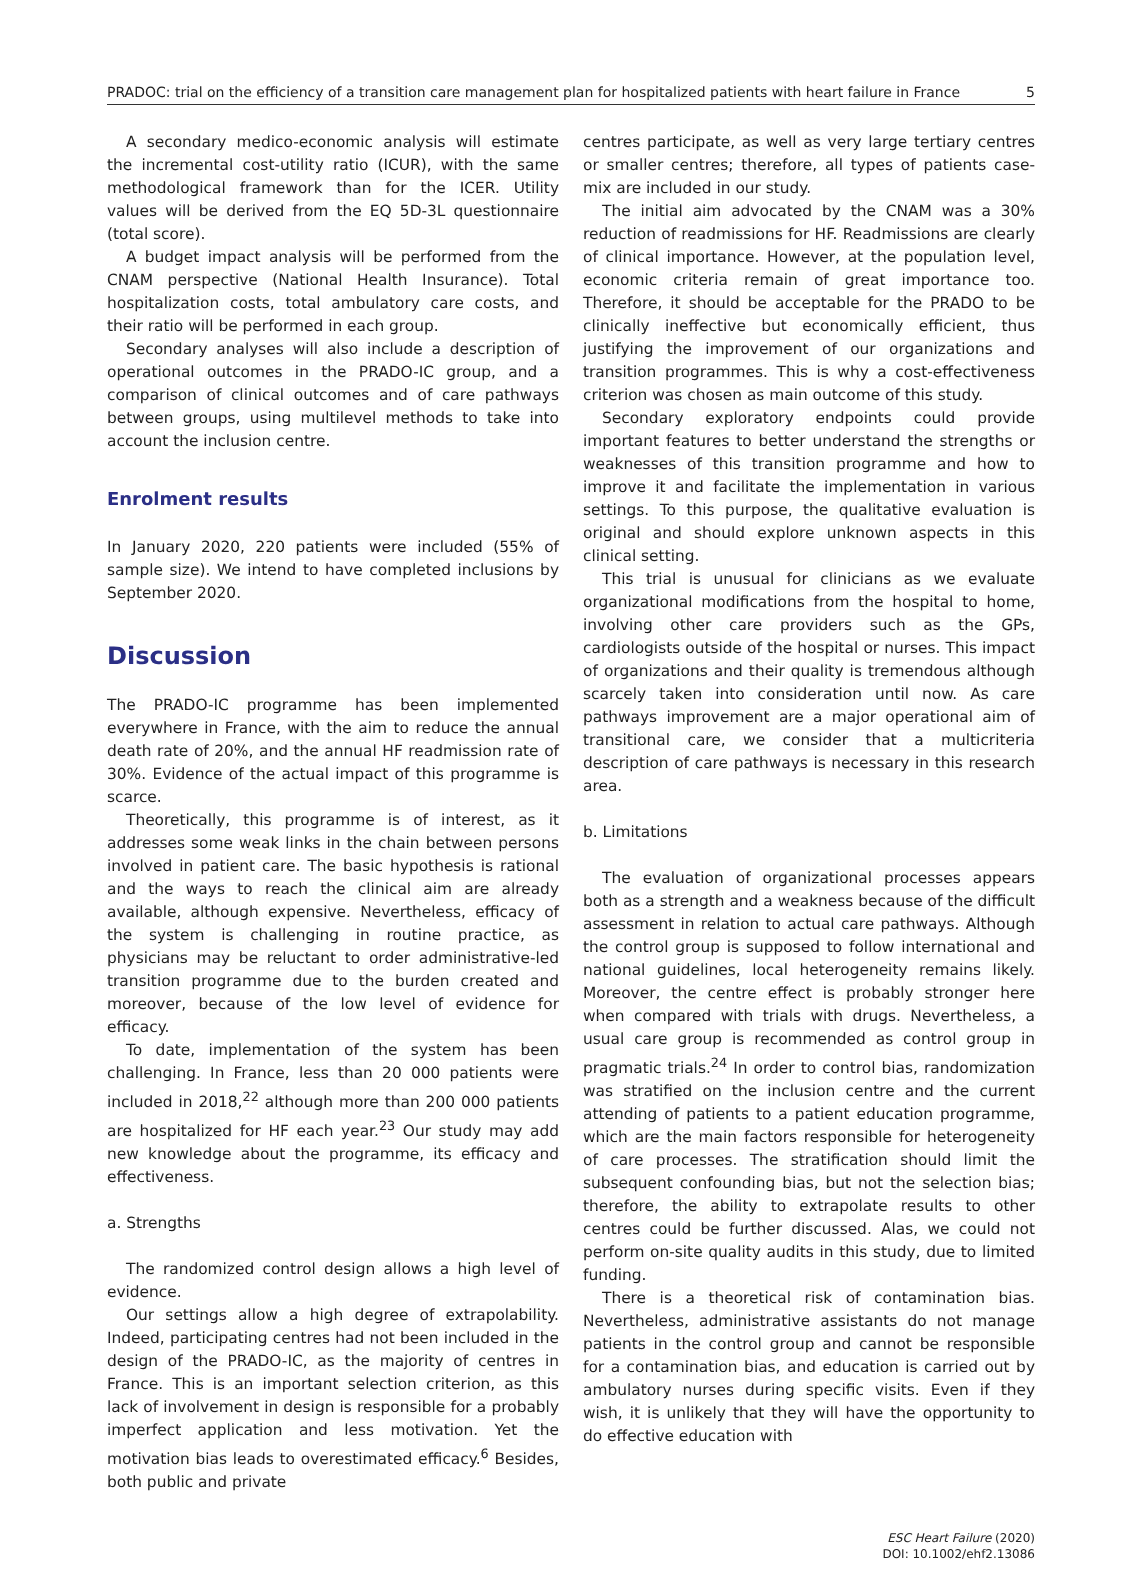PRADOC: trial on the efficiency of a transition care management plan for hospitalized patients with heart failure in France 5
A secondary medico-economic analysis will estimate the incremental cost-utility ratio (ICUR), with the same methodological framework than for the ICER. Utility values will be derived from the EQ 5D-3L questionnaire (total score).
A budget impact analysis will be performed from the CNAM perspective (National Health Insurance). Total hospitalization costs, total ambulatory care costs, and their ratio will be performed in each group.
Secondary analyses will also include a description of operational outcomes in the PRADO-IC group, and a comparison of clinical outcomes and of care pathways between groups, using multilevel methods to take into account the inclusion centre.
Enrolment results
In January 2020, 220 patients were included (55% of sample size). We intend to have completed inclusions by September 2020.
Discussion
The PRADO-IC programme has been implemented everywhere in France, with the aim to reduce the annual death rate of 20%, and the annual HF readmission rate of 30%. Evidence of the actual impact of this programme is scarce.
Theoretically, this programme is of interest, as it addresses some weak links in the chain between persons involved in patient care. The basic hypothesis is rational and the ways to reach the clinical aim are already available, although expensive. Nevertheless, efficacy of the system is challenging in routine practice, as physicians may be reluctant to order administrative-led transition programme due to the burden created and moreover, because of the low level of evidence for efficacy.
To date, implementation of the system has been challenging. In France, less than 20 000 patients were included in 2018,<sup>22</sup> although more than 200 000 patients are hospitalized for HF each year.<sup>23</sup> Our study may add new knowledge about the programme, its efficacy and effectiveness.
a. Strengths
The randomized control design allows a high level of evidence.
Our settings allow a high degree of extrapolability. Indeed, participating centres had not been included in the design of the PRADO-IC, as the majority of centres in France. This is an important selection criterion, as this lack of involvement in design is responsible for a probably imperfect application and less motivation. Yet the motivation bias leads to overestimated efficacy.<sup>6</sup> Besides, both public and private
centres participate, as well as very large tertiary centres or smaller centres; therefore, all types of patients case-mix are included in our study.
The initial aim advocated by the CNAM was a 30% reduction of readmissions for HF. Readmissions are clearly of clinical importance. However, at the population level, economic criteria remain of great importance too. Therefore, it should be acceptable for the PRADO to be clinically ineffective but economically efficient, thus justifying the improvement of our organizations and transition programmes. This is why a cost-effectiveness criterion was chosen as main outcome of this study.
Secondary exploratory endpoints could provide important features to better understand the strengths or weaknesses of this transition programme and how to improve it and facilitate the implementation in various settings. To this purpose, the qualitative evaluation is original and should explore unknown aspects in this clinical setting.
This trial is unusual for clinicians as we evaluate organizational modifications from the hospital to home, involving other care providers such as the GPs, cardiologists outside of the hospital or nurses. This impact of organizations and their quality is tremendous although scarcely taken into consideration until now. As care pathways improvement are a major operational aim of transitional care, we consider that a multicriteria description of care pathways is necessary in this research area.
b. Limitations
The evaluation of organizational processes appears both as a strength and a weakness because of the difficult assessment in relation to actual care pathways. Although the control group is supposed to follow international and national guidelines, local heterogeneity remains likely. Moreover, the centre effect is probably stronger here when compared with trials with drugs. Nevertheless, a usual care group is recommended as control group in pragmatic trials.<sup>24</sup> In order to control bias, randomization was stratified on the inclusion centre and the current attending of patients to a patient education programme, which are the main factors responsible for heterogeneity of care processes. The stratification should limit the subsequent confounding bias, but not the selection bias; therefore, the ability to extrapolate results to other centres could be further discussed. Alas, we could not perform on-site quality audits in this study, due to limited funding.
There is a theoretical risk of contamination bias. Nevertheless, administrative assistants do not manage patients in the control group and cannot be responsible for a contamination bias, and education is carried out by ambulatory nurses during specific visits. Even if they wish, it is unlikely that they will have the opportunity to do effective education with
ESC Heart Failure (2020)
DOI: 10.1002/ehf2.13086